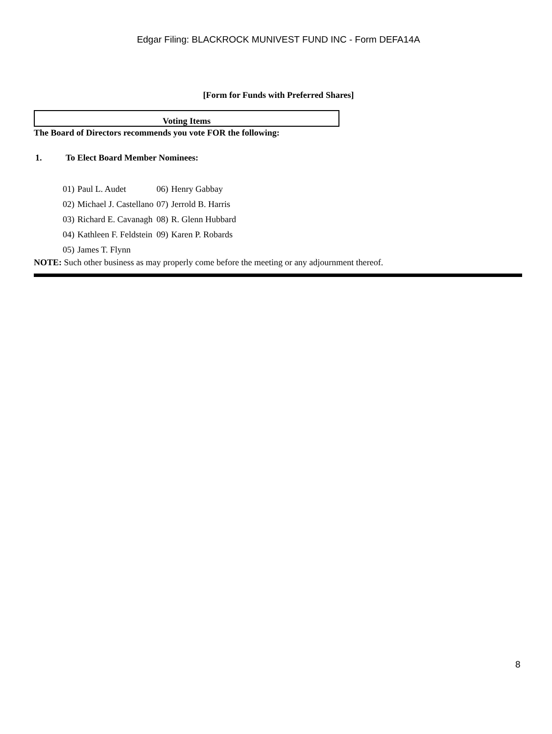Edgar Filing: BLACKROCK MUNIVEST FUND INC - Form DEFA14A
[Form for Funds with Preferred Shares]
Voting Items
The Board of Directors recommends you vote FOR the following:
1. To Elect Board Member Nominees:
| 01) | Paul L. Audet | 06) | Henry Gabbay |
| 02) | Michael J. Castellano | 07) | Jerrold B. Harris |
| 03) | Richard E. Cavanagh | 08) | R. Glenn Hubbard |
| 04) | Kathleen F. Feldstein | 09) | Karen P. Robards |
| 05) | James T. Flynn | | |
NOTE: Such other business as may properly come before the meeting or any adjournment thereof.
8